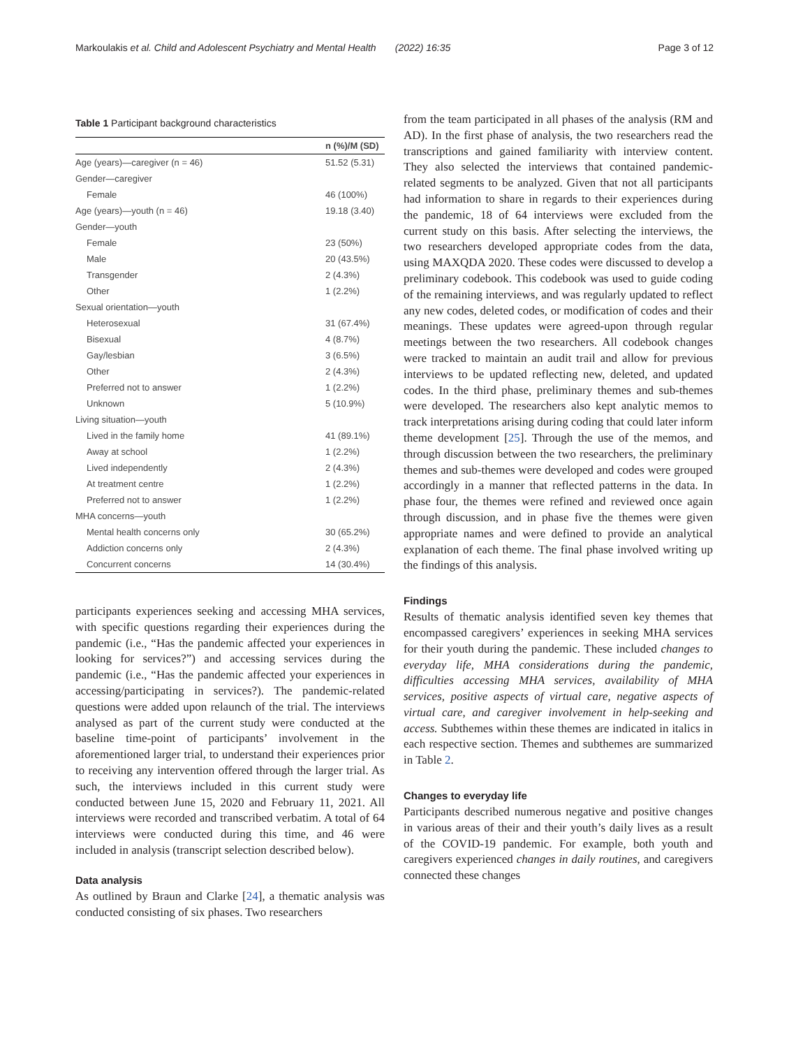Markoulakis et al. Child and Adolescent Psychiatry and Mental Health (2022) 16:35 Page 3 of 12
Table 1 Participant background characteristics
| | n (%)/M (SD) |
| --- | --- |
| Age (years)—caregiver (n = 46) | 51.52 (5.31) |
| Gender—caregiver | |
| Female | 46 (100%) |
| Age (years)—youth (n = 46) | 19.18 (3.40) |
| Gender—youth | |
| Female | 23 (50%) |
| Male | 20 (43.5%) |
| Transgender | 2 (4.3%) |
| Other | 1 (2.2%) |
| Sexual orientation—youth | |
| Heterosexual | 31 (67.4%) |
| Bisexual | 4 (8.7%) |
| Gay/lesbian | 3 (6.5%) |
| Other | 2 (4.3%) |
| Preferred not to answer | 1 (2.2%) |
| Unknown | 5 (10.9%) |
| Living situation—youth | |
| Lived in the family home | 41 (89.1%) |
| Away at school | 1 (2.2%) |
| Lived independently | 2 (4.3%) |
| At treatment centre | 1 (2.2%) |
| Preferred not to answer | 1 (2.2%) |
| MHA concerns—youth | |
| Mental health concerns only | 30 (65.2%) |
| Addiction concerns only | 2 (4.3%) |
| Concurrent concerns | 14 (30.4%) |
participants experiences seeking and accessing MHA services, with specific questions regarding their experiences during the pandemic (i.e., “Has the pandemic affected your experiences in looking for services?”) and accessing services during the pandemic (i.e., “Has the pandemic affected your experiences in accessing/participating in services?). The pandemic-related questions were added upon relaunch of the trial. The interviews analysed as part of the current study were conducted at the baseline time-point of participants’ involvement in the aforementioned larger trial, to understand their experiences prior to receiving any intervention offered through the larger trial. As such, the interviews included in this current study were conducted between June 15, 2020 and February 11, 2021. All interviews were recorded and transcribed verbatim. A total of 64 interviews were conducted during this time, and 46 were included in analysis (transcript selection described below).
Data analysis
As outlined by Braun and Clarke [24], a thematic analysis was conducted consisting of six phases. Two researchers
from the team participated in all phases of the analysis (RM and AD). In the first phase of analysis, the two researchers read the transcriptions and gained familiarity with interview content. They also selected the interviews that contained pandemic-related segments to be analyzed. Given that not all participants had information to share in regards to their experiences during the pandemic, 18 of 64 interviews were excluded from the current study on this basis. After selecting the interviews, the two researchers developed appropriate codes from the data, using MAXQDA 2020. These codes were discussed to develop a preliminary codebook. This codebook was used to guide coding of the remaining interviews, and was regularly updated to reflect any new codes, deleted codes, or modification of codes and their meanings. These updates were agreed-upon through regular meetings between the two researchers. All codebook changes were tracked to maintain an audit trail and allow for previous interviews to be updated reflecting new, deleted, and updated codes. In the third phase, preliminary themes and sub-themes were developed. The researchers also kept analytic memos to track interpretations arising during coding that could later inform theme development [25]. Through the use of the memos, and through discussion between the two researchers, the preliminary themes and sub-themes were developed and codes were grouped accordingly in a manner that reflected patterns in the data. In phase four, the themes were refined and reviewed once again through discussion, and in phase five the themes were given appropriate names and were defined to provide an analytical explanation of each theme. The final phase involved writing up the findings of this analysis.
Findings
Results of thematic analysis identified seven key themes that encompassed caregivers’ experiences in seeking MHA services for their youth during the pandemic. These included changes to everyday life, MHA considerations during the pandemic, difficulties accessing MHA services, availability of MHA services, positive aspects of virtual care, negative aspects of virtual care, and caregiver involvement in help-seeking and access. Subthemes within these themes are indicated in italics in each respective section. Themes and subthemes are summarized in Table 2.
Changes to everyday life
Participants described numerous negative and positive changes in various areas of their and their youth’s daily lives as a result of the COVID-19 pandemic. For example, both youth and caregivers experienced changes in daily routines, and caregivers connected these changes